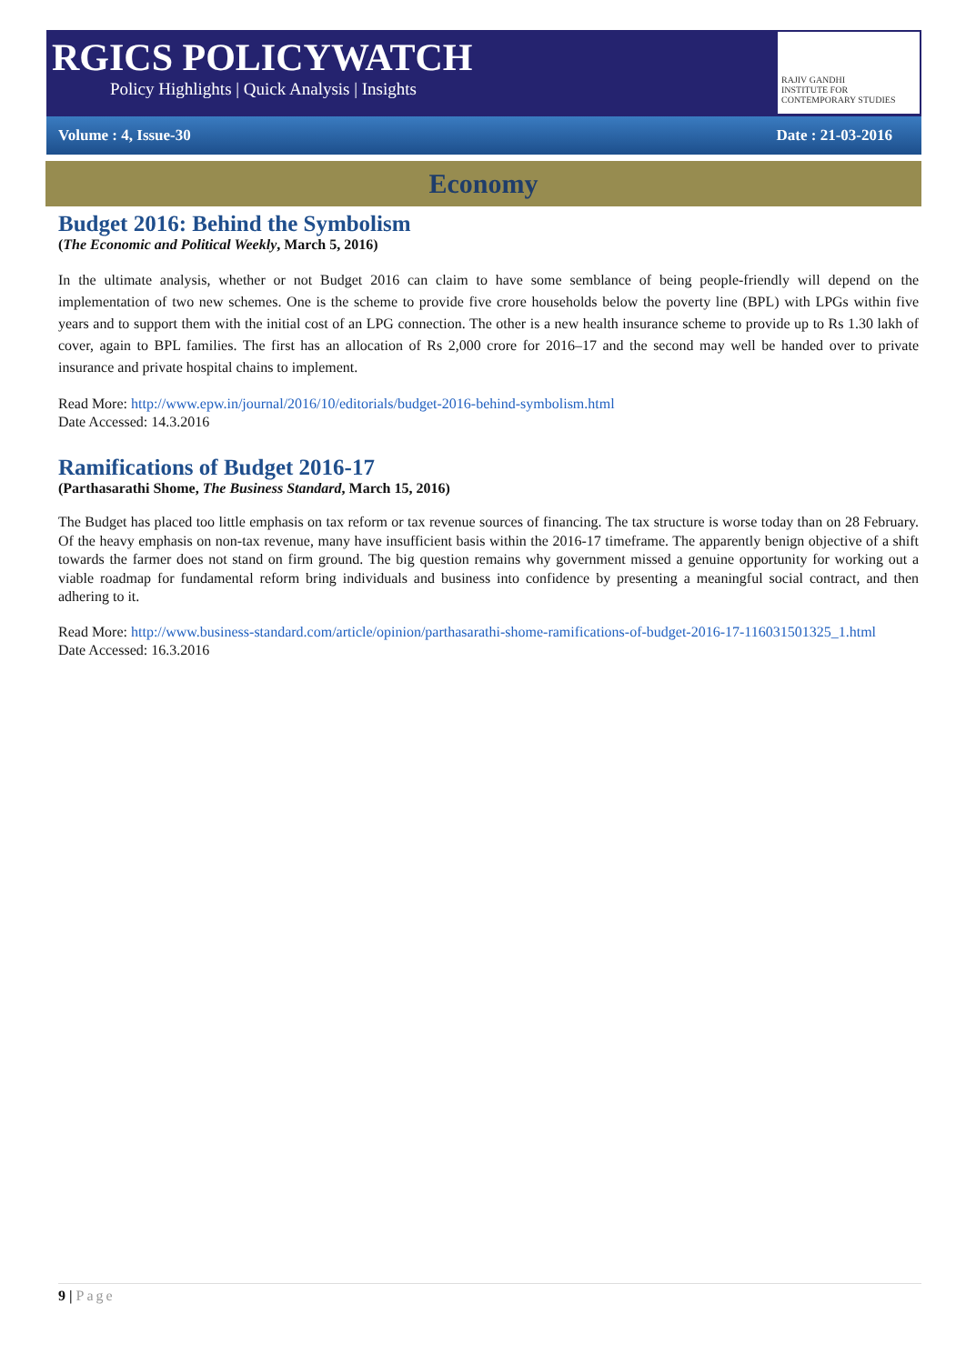RGICS POLICYWATCH
Policy Highlights | Quick Analysis | Insights
RAJIV GANDHI
INSTITUTE FOR CONTEMPORARY STUDIES
Volume : 4, Issue-30 Date : 21-03-2016
Economy
Budget 2016: Behind the Symbolism
(The Economic and Political Weekly, March 5, 2016)
In the ultimate analysis, whether or not Budget 2016 can claim to have some semblance of being people-friendly will depend on the implementation of two new schemes. One is the scheme to provide five crore households below the poverty line (BPL) with LPGs within five years and to support them with the initial cost of an LPG connection. The other is a new health insurance scheme to provide up to Rs 1.30 lakh of cover, again to BPL families. The first has an allocation of Rs 2,000 crore for 2016–17 and the second may well be handed over to private insurance and private hospital chains to implement.
Read More: http://www.epw.in/journal/2016/10/editorials/budget-2016-behind-symbolism.html
Date Accessed: 14.3.2016
Ramifications of Budget 2016-17
(Parthasarathi Shome, The Business Standard, March 15, 2016)
The Budget has placed too little emphasis on tax reform or tax revenue sources of financing. The tax structure is worse today than on 28 February. Of the heavy emphasis on non-tax revenue, many have insufficient basis within the 2016-17 timeframe. The apparently benign objective of a shift towards the farmer does not stand on firm ground. The big question remains why government missed a genuine opportunity for working out a viable roadmap for fundamental reform bring individuals and business into confidence by presenting a meaningful social contract, and then adhering to it.
Read More: http://www.business-standard.com/article/opinion/parthasarathi-shome-ramifications-of-budget-2016-17-116031501325_1.html
Date Accessed: 16.3.2016
9 | Page